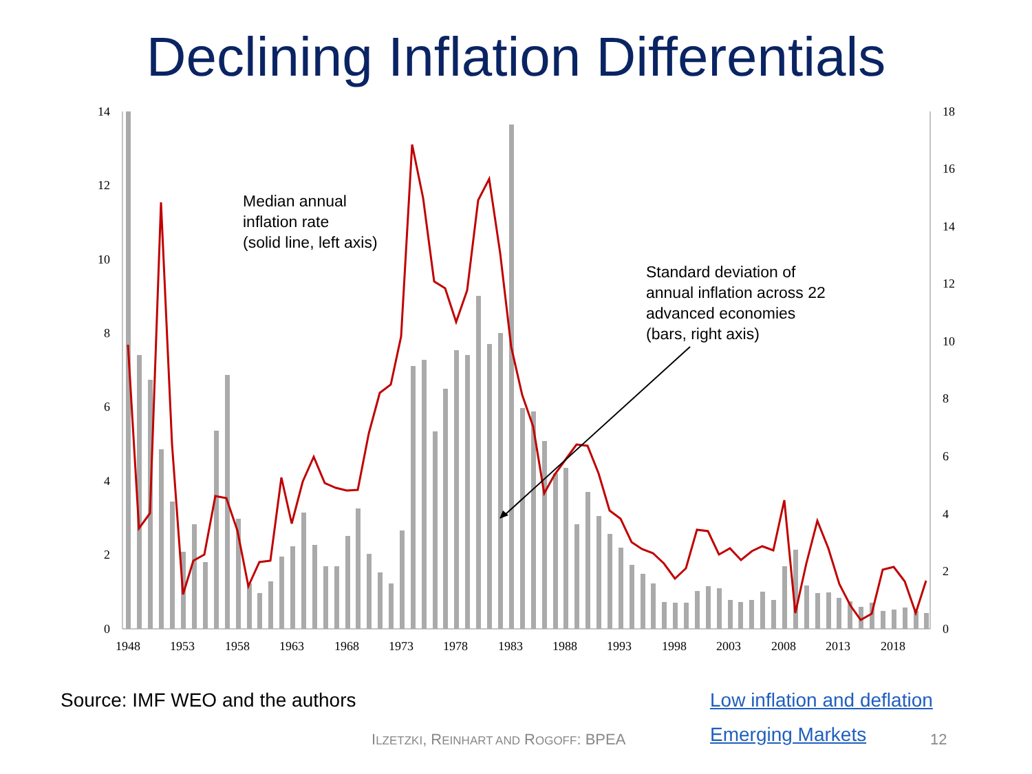Declining Inflation Differentials
0
2
4
6
8
10
12
14
0
2
4
6
8
10
12
14
16
18
1948
1953
1958
1963
1968
1973
1978
1983
1988
1993
1998
2003
2008
2013
2018
Median annual
inflation rate
(solid line, left axis)
Standard deviation of
annual inflation across 22
advanced economies
(bars, right axis)
Source: IMF WEO and the authors
Low inflation and deflation
ILZETZKI, REINHART AND ROGOFF: BPEA
Emerging Markets 12